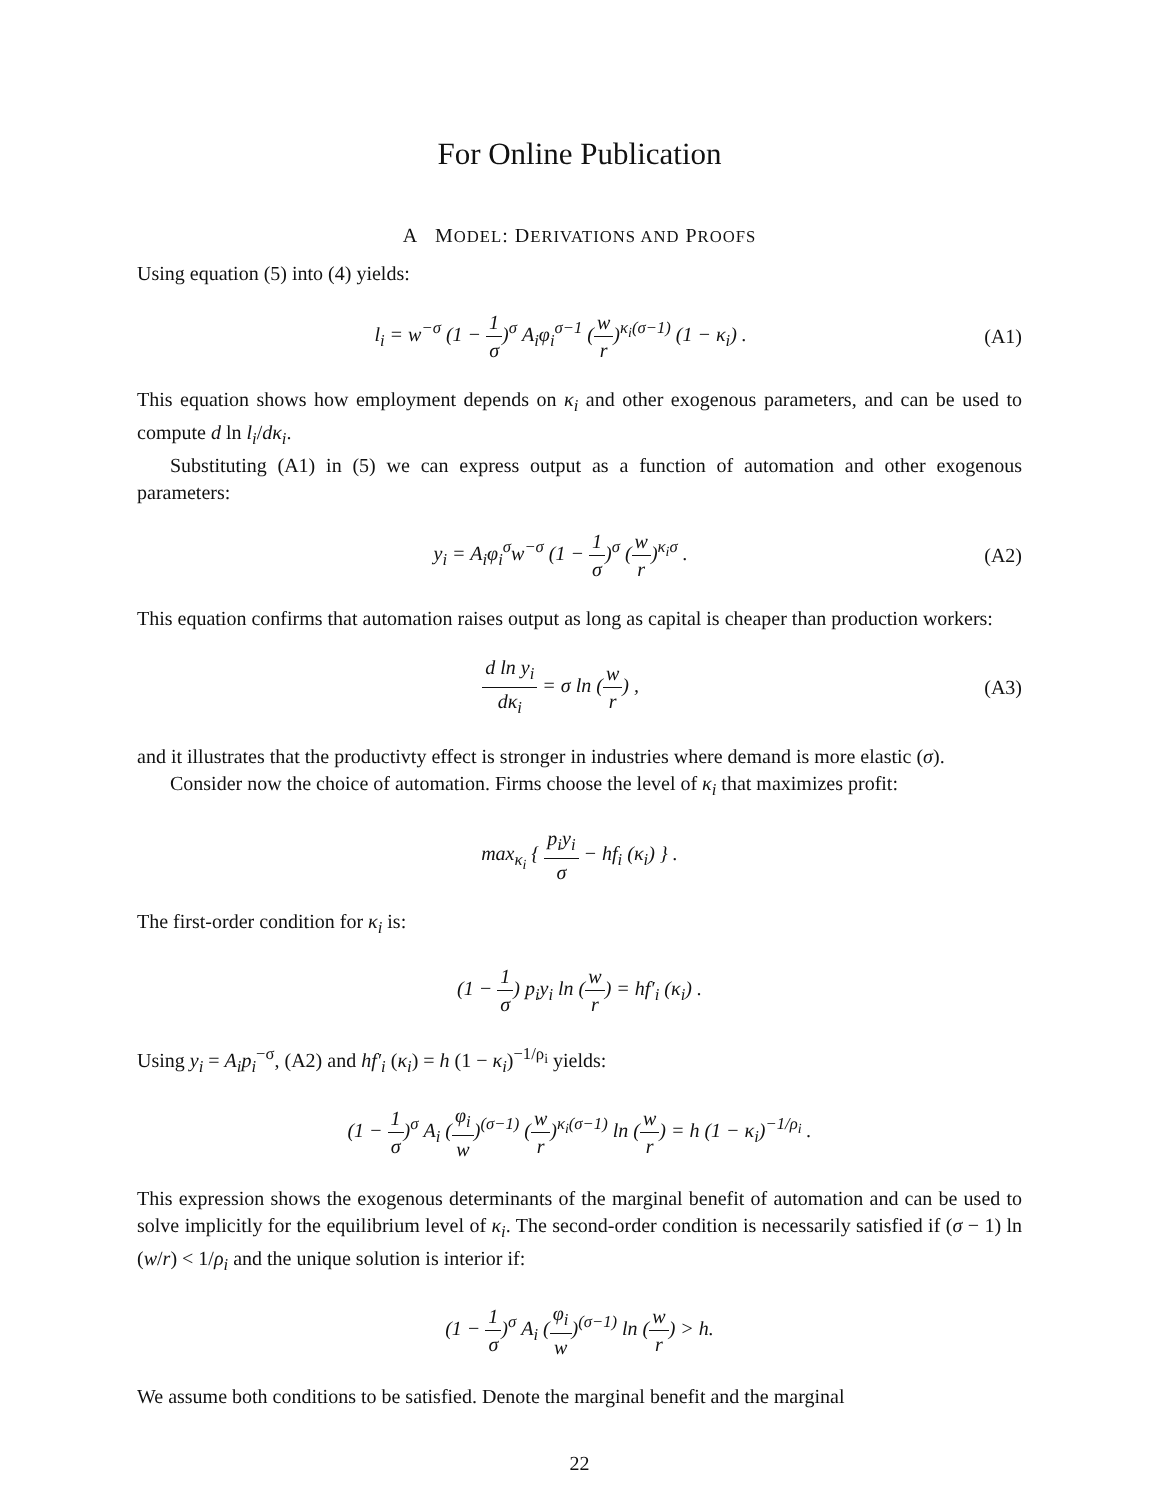For Online Publication
A MODEL: DERIVATIONS AND PROOFS
Using equation (5) into (4) yields:
l<sub>i</sub> = w<sup>−σ</sup> (1 − 1 σ)<sup>σ</sup> A<sub>i</sub>φ<sub>i</sub><sup>σ−1</sup> (w r)<sup>κ<sub>i</sub>(σ−1)</sup> (1 − κ<sub>i</sub>) .
(A1)
This equation shows how employment depends on κ<sub>i</sub> and other exogenous parameters, and can be used to compute d ln l<sub>i</sub>/dκ<sub>i</sub>.
Substituting (A1) in (5) we can express output as a function of automation and other exogenous parameters:
y<sub>i</sub> = A<sub>i</sub>φ<sub>i</sub><sup>σ</sup>w<sup>−σ</sup> (1 − 1 σ)<sup>σ</sup> (w r)<sup>κ<sub>i</sub>σ</sup> .
(A2)
This equation confirms that automation raises output as long as capital is cheaper than production workers:
d ln y<sub>i</sub> dκ<sub>i</sub> = σ ln (w r) , (A3)
and it illustrates that the productivty effect is stronger in industries where demand is more elastic (σ).
Consider now the choice of automation. Firms choose the level of κ<sub>i</sub> that maximizes profit:
max<sub>κ<sub>i</sub></sub> { p<sub>i</sub>y<sub>i</sub> σ − hf<sub>i</sub> (κ<sub>i</sub>) } .
The first-order condition for κ<sub>i</sub> is:
(1 − 1 σ) p<sub>i</sub>y<sub>i</sub> ln (w r) = hf′<sub>i</sub> (κ<sub>i</sub>) .
Using y<sub>i</sub> = A<sub>i</sub>p<sub>i</sub><sup>−σ</sup>, (A2) and hf′<sub>i</sub> (κ<sub>i</sub>) = h (1 − κ<sub>i</sub>)<sup>−1/ρ<sub>i</sub></sup> yields:
(1 − 1 σ)<sup>σ</sup> A<sub>i</sub> (φ<sub>i</sub> w)<sup>(σ−1)</sup> (w r)<sup>κ<sub>i</sub>(σ−1)</sup> ln (w r) = h (1 − κ<sub>i</sub>)<sup>−1/ρ<sub>i</sub></sup> .
This expression shows the exogenous determinants of the marginal benefit of automation and can be used to solve implicitly for the equilibrium level of κ<sub>i</sub>. The second-order condition is necessarily satisfied if (σ − 1) ln (w/r) < 1/ρ<sub>i</sub> and the unique solution is interior if:
(1 − 1 σ)<sup>σ</sup> A<sub>i</sub> (φ<sub>i</sub> w)<sup>(σ−1)</sup> ln (w r) > h.
We assume both conditions to be satisfied. Denote the marginal benefit and the marginal
22